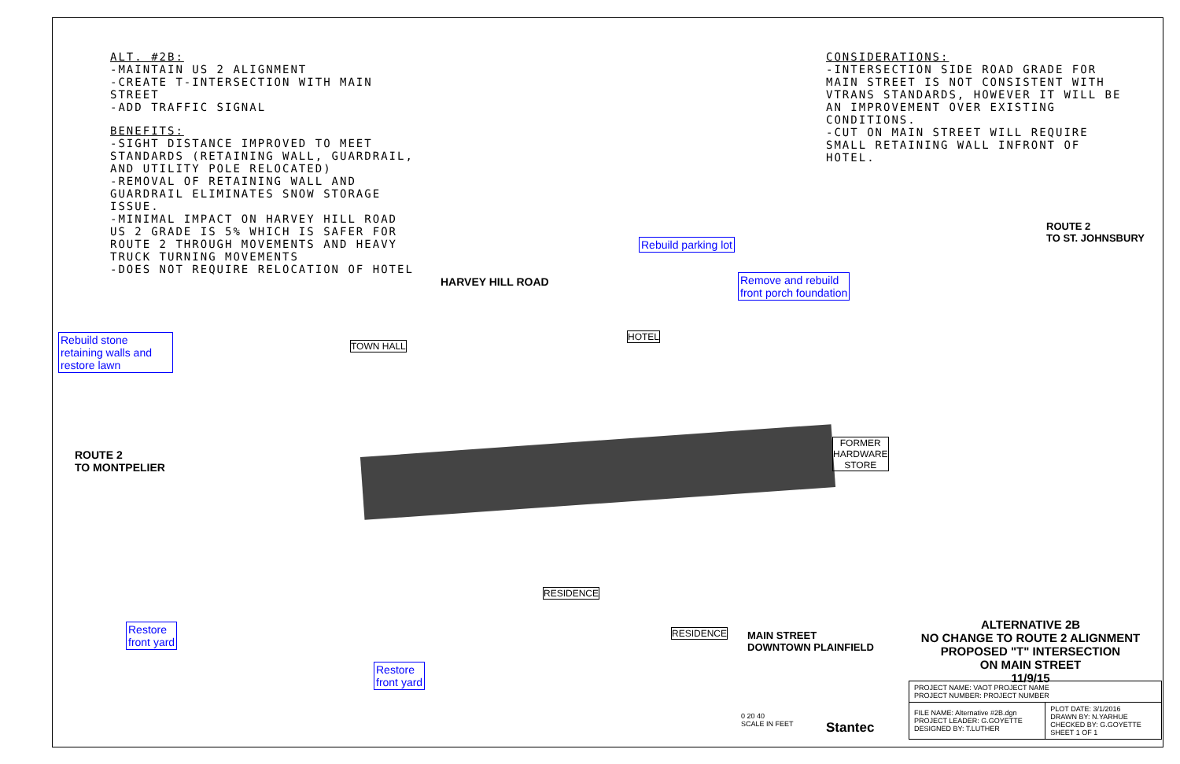ALT. #2B:
-MAINTAIN US 2 ALIGNMENT
-CREATE T-INTERSECTION WITH MAIN STREET
-ADD TRAFFIC SIGNAL
BENEFITS:
-SIGHT DISTANCE IMPROVED TO MEET STANDARDS (RETAINING WALL, GUARDRAIL, AND UTILITY POLE RELOCATED)
-REMOVAL OF RETAINING WALL AND GUARDRAIL ELIMINATES SNOW STORAGE ISSUE.
-MINIMAL IMPACT ON HARVEY HILL ROAD US 2 GRADE IS 5% WHICH IS SAFER FOR ROUTE 2 THROUGH MOVEMENTS AND HEAVY TRUCK TURNING MOVEMENTS
-DOES NOT REQUIRE RELOCATION OF HOTEL
CONSIDERATIONS:
-INTERSECTION SIDE ROAD GRADE FOR MAIN STREET IS NOT CONSISTENT WITH VTRANS STANDARDS, HOWEVER IT WILL BE AN IMPROVEMENT OVER EXISTING CONDITIONS.
-CUT ON MAIN STREET WILL REQUIRE SMALL RETAINING WALL INFRONT OF HOTEL.
Rebuild parking lot
Remove and rebuild
front porch foundation
Rebuild stone retaining walls and restore lawn
Restore
front yard
Restore
front yard
TOWN HALL
HOTEL
FORMER
HARDWARE
STORE
RESIDENCE
RESIDENCE
HARVEY HILL ROAD
ROUTE 2
TO MONTPELIER
ROUTE 2
TO ST. JOHNSBURY
MAIN STREET
DOWNTOWN PLAINFIELD
0 20 40
SCALE IN FEET
Stantec
ALTERNATIVE 2B
NO CHANGE TO ROUTE 2 ALIGNMENT
PROPOSED "T" INTERSECTION
ON MAIN STREET
11/9/15
| PROJECT NAME: VAOT PROJECT NAME PROJECT NUMBER: PROJECT NUMBER | |
| FILE NAME: Alternative #2B.dgn PROJECT LEADER: G.GOYETTE DESIGNED BY: T.LUTHER | PLOT DATE: 3/1/2016 DRAWN BY: N.YARHUE CHECKED BY: G.GOYETTE SHEET 1 OF 1 |